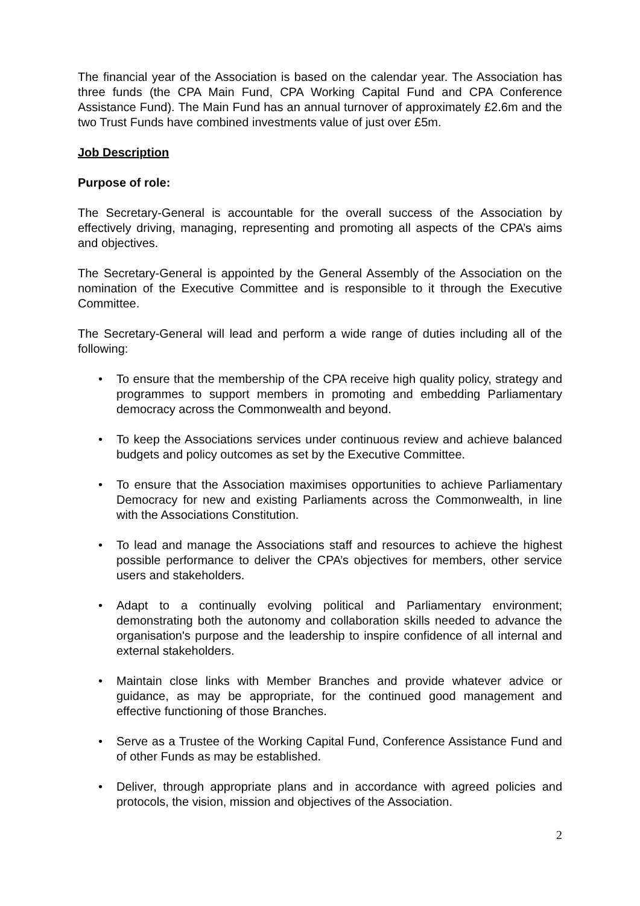The financial year of the Association is based on the calendar year. The Association has three funds (the CPA Main Fund, CPA Working Capital Fund and CPA Conference Assistance Fund). The Main Fund has an annual turnover of approximately £2.6m and the two Trust Funds have combined investments value of just over £5m.
Job Description
Purpose of role:
The Secretary-General is accountable for the overall success of the Association by effectively driving, managing, representing and promoting all aspects of the CPA’s aims and objectives.
The Secretary-General is appointed by the General Assembly of the Association on the nomination of the Executive Committee and is responsible to it through the Executive Committee.
The Secretary-General will lead and perform a wide range of duties including all of the following:
• To ensure that the membership of the CPA receive high quality policy, strategy and programmes to support members in promoting and embedding Parliamentary democracy across the Commonwealth and beyond.
• To keep the Associations services under continuous review and achieve balanced budgets and policy outcomes as set by the Executive Committee.
• To ensure that the Association maximises opportunities to achieve Parliamentary Democracy for new and existing Parliaments across the Commonwealth, in line with the Associations Constitution.
• To lead and manage the Associations staff and resources to achieve the highest possible performance to deliver the CPA’s objectives for members, other service users and stakeholders.
• Adapt to a continually evolving political and Parliamentary environment; demonstrating both the autonomy and collaboration skills needed to advance the organisation's purpose and the leadership to inspire confidence of all internal and external stakeholders.
• Maintain close links with Member Branches and provide whatever advice or guidance, as may be appropriate, for the continued good management and effective functioning of those Branches.
• Serve as a Trustee of the Working Capital Fund, Conference Assistance Fund and of other Funds as may be established.
• Deliver, through appropriate plans and in accordance with agreed policies and protocols, the vision, mission and objectives of the Association.
2